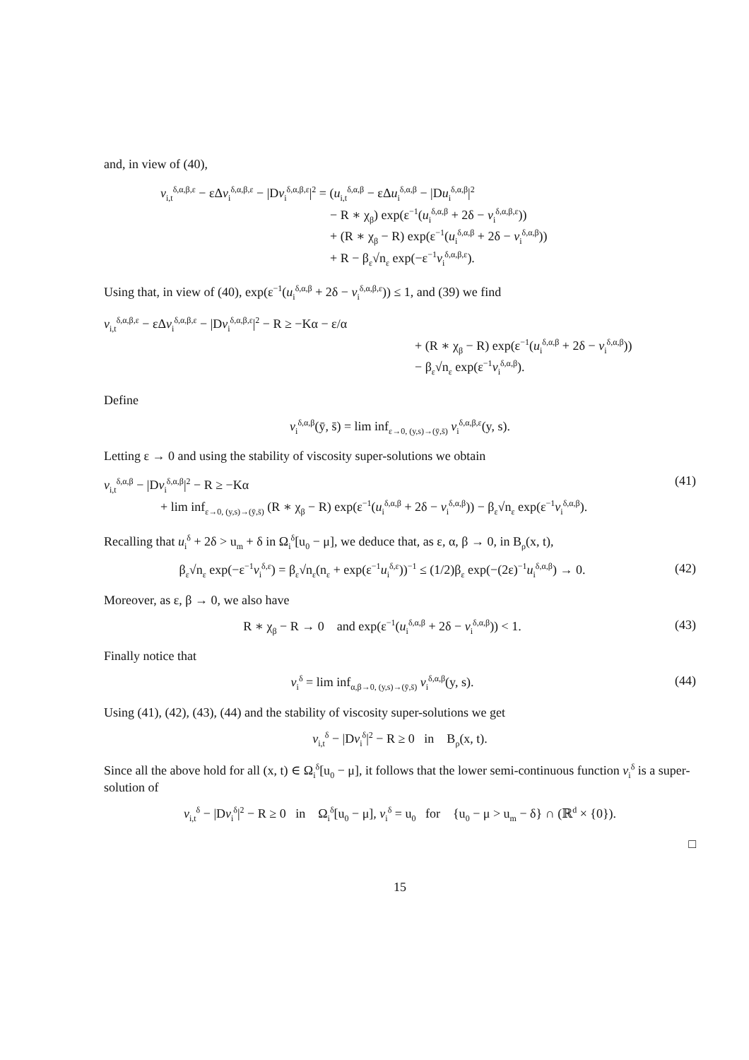and, in view of (40),
v<sub>i,t</sub><sup>δ,α,β,ε</sup> − εΔv<sub>i</sub><sup>δ,α,β,ε</sup> − |Dv<sub>i</sub><sup>δ,α,β,ε</sup>|<sup>2</sup> = (u<sub>i,t</sub><sup>δ,α,β</sup> − εΔu<sub>i</sub><sup>δ,α,β</sup> − |Du<sub>i</sub><sup>δ,α,β</sup>|<sup>2</sup>
− R ∗ χ<sub>β</sub>) exp(ε<sup>−1</sup>(u<sub>i</sub><sup>δ,α,β</sup> + 2δ − v<sub>i</sub><sup>δ,α,β,ε</sup>))
+ (R ∗ χ<sub>β</sub> − R) exp(ε<sup>−1</sup>(u<sub>i</sub><sup>δ,α,β</sup> + 2δ − v<sub>i</sub><sup>δ,α,β</sup>))
+ R − β<sub>ε</sub>√n<sub>ε</sub> exp(−ε<sup>−1</sup>v<sub>i</sub><sup>δ,α,β,ε</sup>).
Using that, in view of (40), exp(ε<sup>−1</sup>(u<sub>i</sub><sup>δ,α,β</sup> + 2δ − v<sub>i</sub><sup>δ,α,β,ε</sup>)) ≤ 1, and (39) we find
v<sub>i,t</sub><sup>δ,α,β,ε</sup> − εΔv<sub>i</sub><sup>δ,α,β,ε</sup> − |Dv<sub>i</sub><sup>δ,α,β,ε</sup>|<sup>2</sup> − R ≥ −Kα − ε/α
+ (R ∗ χ<sub>β</sub> − R) exp(ε<sup>−1</sup>(u<sub>i</sub><sup>δ,α,β</sup> + 2δ − v<sub>i</sub><sup>δ,α,β</sup>))
− β<sub>ε</sub>√n<sub>ε</sub> exp(ε<sup>−1</sup>v<sub>i</sub><sup>δ,α,β</sup>).
Define
v<sub>i</sub><sup>δ,α,β</sup>(ȳ, s̄) = lim inf<sub>ε→0, (y,s)→(ȳ,s̄)</sub> v<sub>i</sub><sup>δ,α,β,ε</sup>(y, s).
Letting ε → 0 and using the stability of viscosity super-solutions we obtain
v<sub>i,t</sub><sup>δ,α,β</sup> − |Dv<sub>i</sub><sup>δ,α,β</sup>|<sup>2</sup> − R ≥ −Kα
+ lim inf<sub>ε→0, (y,s)→(ȳ,s̄)</sub> (R ∗ χ<sub>β</sub> − R) exp(ε<sup>−1</sup>(u<sub>i</sub><sup>δ,α,β</sup> + 2δ − v<sub>i</sub><sup>δ,α,β</sup>)) − β<sub>ε</sub>√n<sub>ε</sub> exp(ε<sup>−1</sup>v<sub>i</sub><sup>δ,α,β</sup>).
(41)
Recalling that u<sub>i</sub><sup>δ</sup> + 2δ > u<sub>m</sub> + δ in Ω<sub>i</sub><sup>δ</sup>[u<sub>0</sub> − μ], we deduce that, as ε, α, β → 0, in B<sub>ρ</sub>(x, t),
β<sub>ε</sub>√n<sub>ε</sub> exp(−ε<sup>−1</sup>v<sub>i</sub><sup>δ,ε</sup>) = β<sub>ε</sub>√n<sub>ε</sub>(n<sub>ε</sub> + exp(ε<sup>−1</sup>u<sub>i</sub><sup>δ,ε</sup>))<sup>−1</sup> ≤ (1/2)β<sub>ε</sub> exp(−(2ε)<sup>−1</sup>u<sub>i</sub><sup>δ,α,β</sup>) → 0.
(42)
Moreover, as ε, β → 0, we also have
R ∗ χ<sub>β</sub> − R → 0 and exp(ε<sup>−1</sup>(u<sub>i</sub><sup>δ,α,β</sup> + 2δ − v<sub>i</sub><sup>δ,α,β</sup>)) < 1.
(43)
Finally notice that
v<sub>i</sub><sup>δ</sup> = lim inf<sub>α,β→0, (y,s)→(ȳ,s̄)</sub> v<sub>i</sub><sup>δ,α,β</sup>(y, s).
(44)
Using (41), (42), (43), (44) and the stability of viscosity super-solutions we get
v<sub>i,t</sub><sup>δ</sup> − |Dv<sub>i</sub><sup>δ</sup>|<sup>2</sup> − R ≥ 0 in B<sub>ρ</sub>(x, t).
Since all the above hold for all (x, t) ∈ Ω<sub>i</sub><sup>δ</sup>[u<sub>0</sub> − μ], it follows that the lower semi-continuous function v<sub>i</sub><sup>δ</sup> is a super-solution of
v<sub>i,t</sub><sup>δ</sup> − |Dv<sub>i</sub><sup>δ</sup>|<sup>2</sup> − R ≥ 0 in Ω<sub>i</sub><sup>δ</sup>[u<sub>0</sub> − μ], v<sub>i</sub><sup>δ</sup> = u<sub>0</sub> for {u<sub>0</sub> − μ > u<sub>m</sub> − δ} ∩ (ℝ<sup>d</sup> × {0}).
□
15